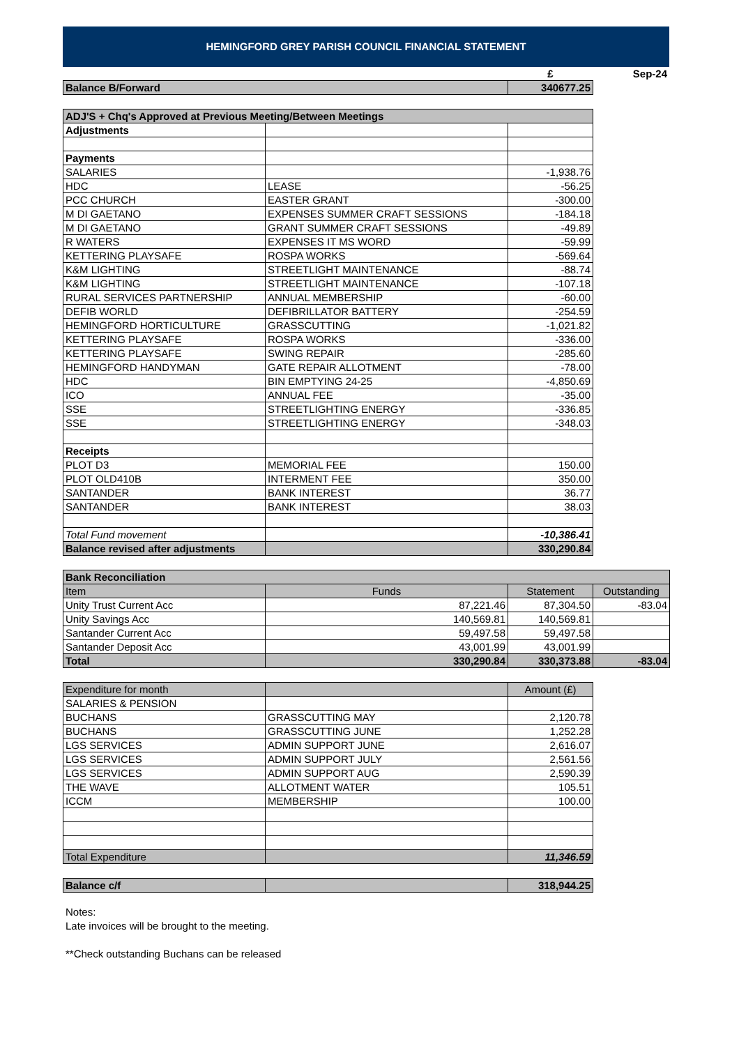HEMINGFORD GREY PARISH COUNCIL FINANCIAL STATEMENT
| | | £ | Sep-24 |
| Balance B/Forward | | 340677.25 | |
| ADJ'S + Chq's Approved at Previous Meeting/Between Meetings | | |
| --- | --- | --- |
| Adjustments | | |
| Payments | | |
| SALARIES | | -1,938.76 |
| HDC | LEASE | -56.25 |
| PCC CHURCH | EASTER GRANT | -300.00 |
| M DI GAETANO | EXPENSES SUMMER CRAFT SESSIONS | -184.18 |
| M DI GAETANO | GRANT SUMMER CRAFT SESSIONS | -49.89 |
| R WATERS | EXPENSES IT MS WORD | -59.99 |
| KETTERING PLAYSAFE | ROSPA WORKS | -569.64 |
| K&M LIGHTING | STREETLIGHT MAINTENANCE | -88.74 |
| K&M LIGHTING | STREETLIGHT MAINTENANCE | -107.18 |
| RURAL SERVICES PARTNERSHIP | ANNUAL MEMBERSHIP | -60.00 |
| DEFIB WORLD | DEFIBRILLATOR BATTERY | -254.59 |
| HEMINGFORD HORTICULTURE | GRASSCUTTING | -1,021.82 |
| KETTERING PLAYSAFE | ROSPA WORKS | -336.00 |
| KETTERING PLAYSAFE | SWING REPAIR | -285.60 |
| HEMINGFORD HANDYMAN | GATE REPAIR ALLOTMENT | -78.00 |
| HDC | BIN EMPTYING 24-25 | -4,850.69 |
| ICO | ANNUAL FEE | -35.00 |
| SSE | STREETLIGHTING ENERGY | -336.85 |
| SSE | STREETLIGHTING ENERGY | -348.03 |
| Receipts | | |
| PLOT D3 | MEMORIAL FEE | 150.00 |
| PLOT OLD410B | INTERMENT FEE | 350.00 |
| SANTANDER | BANK INTEREST | 36.77 |
| SANTANDER | BANK INTEREST | 38.03 |
| Total Fund movement | | -10,386.41 |
| Balance revised after adjustments | | 330,290.84 |
| Bank Reconciliation | | | |
| --- | --- | --- | --- |
| Item | Funds | Statement | Outstanding |
| Unity Trust Current Acc | 87,221.46 | 87,304.50 | -83.04 |
| Unity Savings Acc | 140,569.81 | 140,569.81 | |
| Santander Current Acc | 59,497.58 | 59,497.58 | |
| Santander Deposit Acc | 43,001.99 | 43,001.99 | |
| Total | 330,290.84 | 330,373.88 | -83.04 |
| Expenditure for month | | Amount (£) |
| --- | --- | --- |
| SALARIES & PENSION | | |
| BUCHANS | GRASSCUTTING MAY | 2,120.78 |
| BUCHANS | GRASSCUTTING JUNE | 1,252.28 |
| LGS SERVICES | ADMIN SUPPORT JUNE | 2,616.07 |
| LGS SERVICES | ADMIN SUPPORT JULY | 2,561.56 |
| LGS SERVICES | ADMIN SUPPORT AUG | 2,590.39 |
| THE WAVE | ALLOTMENT WATER | 105.51 |
| ICCM | MEMBERSHIP | 100.00 |
| Total Expenditure | | 11,346.59 |
| Balance c/f | | 318,944.25 |
Notes:
Late invoices will be brought to the meeting.
**Check outstanding Buchans can be released